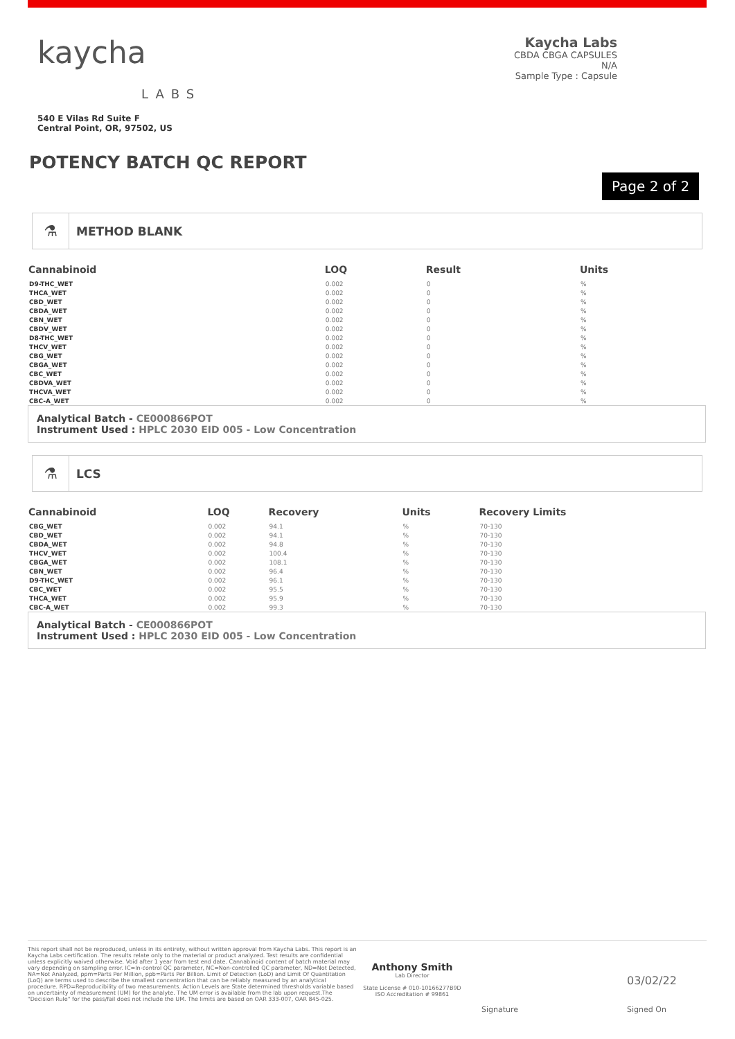kaycha
LABS
540 E Vilas Rd Suite F
Central Point, OR, 97502, US
Kaycha Labs
CBDA CBGA CAPSULES
N/A
Sample Type : Capsule
POTENCY BATCH QC REPORT
Page 2 of 2
⚗
METHOD BLANK
| Cannabinoid | LOQ | Result | Units |
| --- | --- | --- | --- |
| D9-THC_WET | 0.002 | 0 | % |
| THCA_WET | 0.002 | 0 | % |
| CBD_WET | 0.002 | 0 | % |
| CBDA_WET | 0.002 | 0 | % |
| CBN_WET | 0.002 | 0 | % |
| CBDV_WET | 0.002 | 0 | % |
| D8-THC_WET | 0.002 | 0 | % |
| THCV_WET | 0.002 | 0 | % |
| CBG_WET | 0.002 | 0 | % |
| CBGA_WET | 0.002 | 0 | % |
| CBC_WET | 0.002 | 0 | % |
| CBDVA_WET | 0.002 | 0 | % |
| THCVA_WET | 0.002 | 0 | % |
| CBC-A_WET | 0.002 | 0 | % |
Analytical Batch - CE000866POT
Instrument Used : HPLC 2030 EID 005 - Low Concentration
⚗
LCS
| Cannabinoid | LOQ | Recovery | Units | Recovery Limits |
| --- | --- | --- | --- | --- |
| CBG_WET | 0.002 | 94.1 | % | 70-130 |
| CBD_WET | 0.002 | 94.1 | % | 70-130 |
| CBDA_WET | 0.002 | 94.8 | % | 70-130 |
| THCV_WET | 0.002 | 100.4 | % | 70-130 |
| CBGA_WET | 0.002 | 108.1 | % | 70-130 |
| CBN_WET | 0.002 | 96.4 | % | 70-130 |
| D9-THC_WET | 0.002 | 96.1 | % | 70-130 |
| CBC_WET | 0.002 | 95.5 | % | 70-130 |
| THCA_WET | 0.002 | 95.9 | % | 70-130 |
| CBC-A_WET | 0.002 | 99.3 | % | 70-130 |
Analytical Batch - CE000866POT
Instrument Used : HPLC 2030 EID 005 - Low Concentration
This report shall not be reproduced, unless in its entirety, without written approval from Kaycha Labs. This report is an Kaycha Labs certification. The results relate only to the material or product analyzed. Test results are confidential unless explicitly waived otherwise. Void after 1 year from test end date. Cannabinoid content of batch material may vary depending on sampling error. IC=In-control QC parameter, NC=Non-controlled QC parameter, ND=Not Detected, NA=Not Analyzed, ppm=Parts Per Million, ppb=Parts Per Billion. Limit of Detection (LoD) and Limit Of Quantitation (LoQ) are terms used to describe the smallest concentration that can be reliably measured by an analytical procedure. RPD=Reproducibility of two measurements. Action Levels are State determined thresholds variable based on uncertainty of measurement (UM) for the analyte. The UM error is available from the lab upon request.The "Decision Rule" for the pass/fail does not include the UM. The limits are based on OAR 333-007, OAR 845-025.
Anthony Smith
Lab Director
State License # 010-10166277B9D
ISO Accreditation # 99861
Signature
03/02/22
Signed On